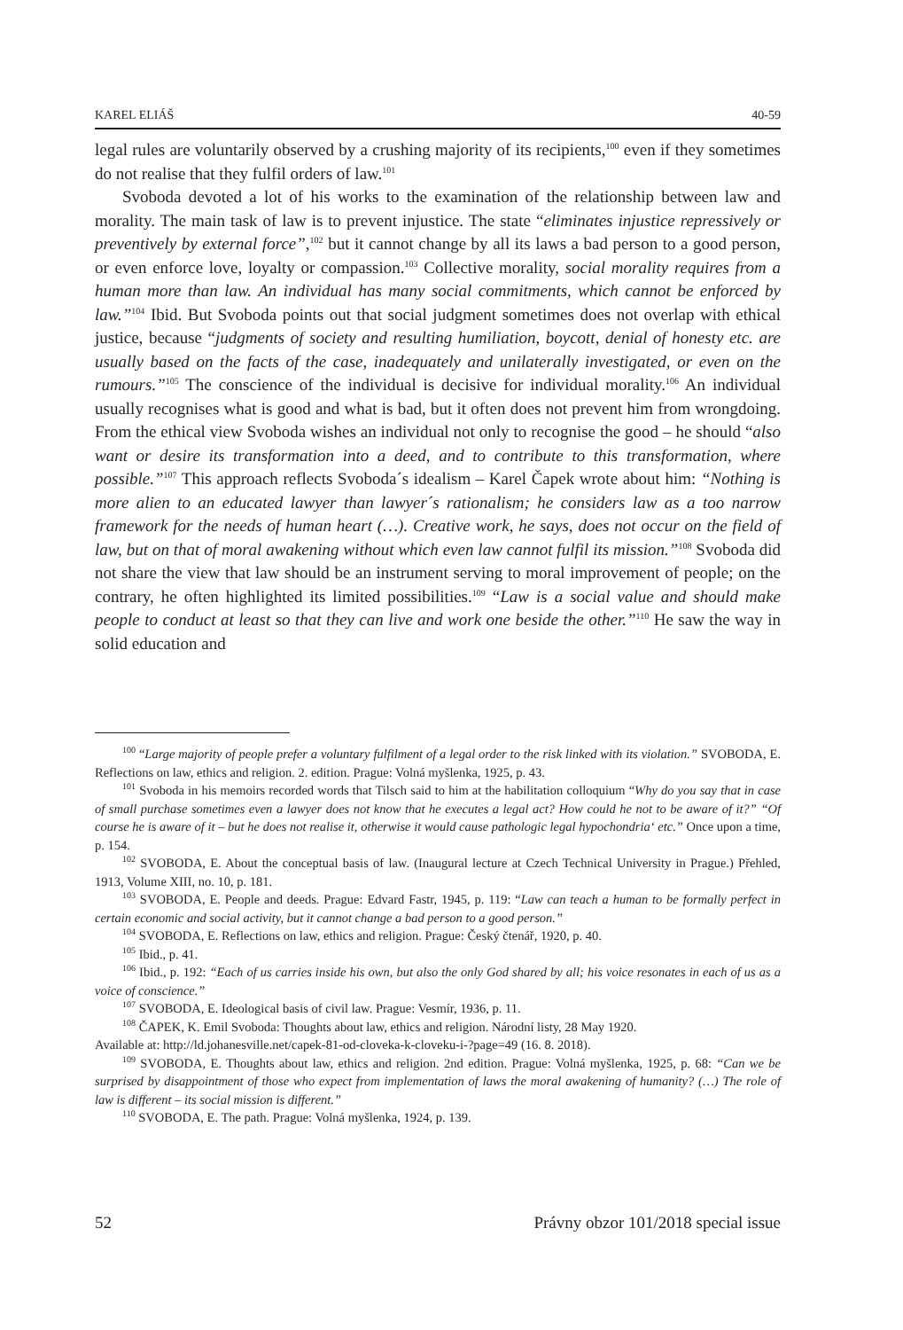KAREL ELIÁŠ 40-59
legal rules are voluntarily observed by a crushing majority of its recipients,<sup>100</sup> even if they sometimes do not realise that they fulfil orders of law.<sup>101</sup>
Svoboda devoted a lot of his works to the examination of the relationship between law and morality. The main task of law is to prevent injustice. The state “eliminates injustice repressively or preventively by external force”,<sup>102</sup> but it cannot change by all its laws a bad person to a good person, or even enforce love, loyalty or compassion.<sup>103</sup> Collective morality, social morality requires from a human more than law. An individual has many social commitments, which cannot be enforced by law.”<sup>104</sup> Ibid. But Svoboda points out that social judgment sometimes does not overlap with ethical justice, because “judgments of society and resulting humiliation, boycott, denial of honesty etc. are usually based on the facts of the case, inadequately and unilaterally investigated, or even on the rumours.”<sup>105</sup> The conscience of the individual is decisive for individual morality.<sup>106</sup> An individual usually recognises what is good and what is bad, but it often does not prevent him from wrongdoing. From the ethical view Svoboda wishes an individual not only to recognise the good – he should “also want or desire its transformation into a deed, and to contribute to this transformation, where possible.”<sup>107</sup> This approach reflects Svoboda´s idealism – Karel Čapek wrote about him: “Nothing is more alien to an educated lawyer than lawyer´s rationalism; he considers law as a too narrow framework for the needs of human heart (…). Creative work, he says, does not occur on the field of law, but on that of moral awakening without which even law cannot fulfil its mission.”<sup>108</sup> Svoboda did not share the view that law should be an instrument serving to moral improvement of people; on the contrary, he often highlighted its limited possibilities.<sup>109</sup> “Law is a social value and should make people to conduct at least so that they can live and work one beside the other.”<sup>110</sup> He saw the way in solid education and
<sup>100</sup> “Large majority of people prefer a voluntary fulfilment of a legal order to the risk linked with its violation.” SVOBODA, E. Reflections on law, ethics and religion. 2. edition. Prague: Volná myšlenka, 1925, p. 43.
<sup>101</sup> Svoboda in his memoirs recorded words that Tilsch said to him at the habilitation colloquium “Why do you say that in case of small purchase sometimes even a lawyer does not know that he executes a legal act? How could he not to be aware of it?” “Of course he is aware of it – but he does not realise it, otherwise it would cause pathologic legal hypochondria‘ etc.” Once upon a time, p. 154.
<sup>102</sup> SVOBODA, E. About the conceptual basis of law. (Inaugural lecture at Czech Technical University in Prague.) Přehled, 1913, Volume XIII, no. 10, p. 181.
<sup>103</sup> SVOBODA, E. People and deeds. Prague: Edvard Fastr, 1945, p. 119: “Law can teach a human to be formally perfect in certain economic and social activity, but it cannot change a bad person to a good person.”
<sup>104</sup> SVOBODA, E. Reflections on law, ethics and religion. Prague: Český čtenář, 1920, p. 40.
<sup>105</sup> Ibid., p. 41.
<sup>106</sup> Ibid., p. 192: “Each of us carries inside his own, but also the only God shared by all; his voice resonates in each of us as a voice of conscience.”
<sup>107</sup> SVOBODA, E. Ideological basis of civil law. Prague: Vesmír, 1936, p. 11.
<sup>108</sup> ČAPEK, K. Emil Svoboda: Thoughts about law, ethics and religion. Národní listy, 28 May 1920.
Available at: http://ld.johanesville.net/capek-81-od-cloveka-k-cloveku-i-?page=49 (16. 8. 2018).
<sup>109</sup> SVOBODA, E. Thoughts about law, ethics and religion. 2nd edition. Prague: Volná myšlenka, 1925, p. 68: “Can we be surprised by disappointment of those who expect from implementation of laws the moral awakening of humanity? (…) The role of law is different – its social mission is different.”
<sup>110</sup> SVOBODA, E. The path. Prague: Volná myšlenka, 1924, p. 139.
52 Právny obzor 101/2018 special issue